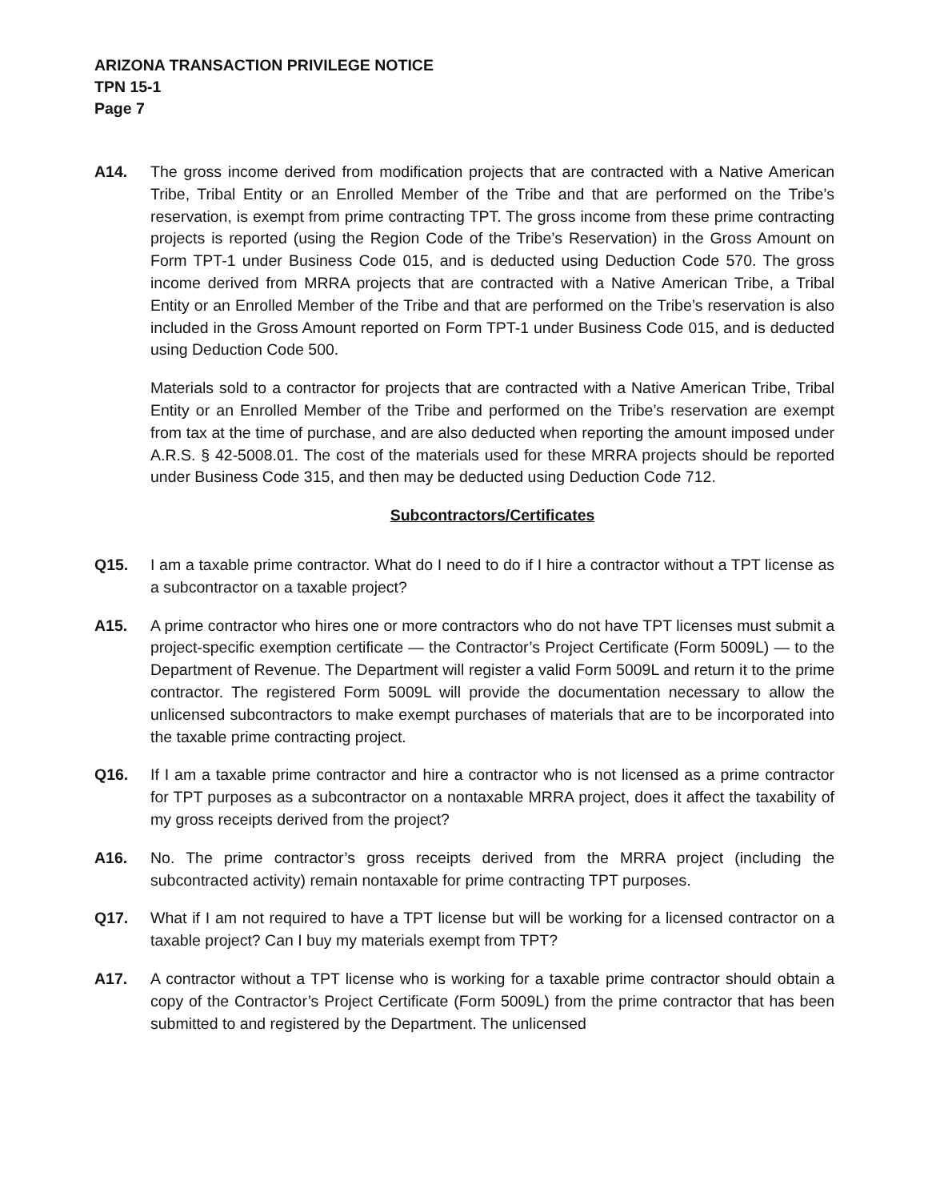ARIZONA TRANSACTION PRIVILEGE NOTICE
TPN 15-1
Page 7
A14. The gross income derived from modification projects that are contracted with a Native American Tribe, Tribal Entity or an Enrolled Member of the Tribe and that are performed on the Tribe’s reservation, is exempt from prime contracting TPT. The gross income from these prime contracting projects is reported (using the Region Code of the Tribe’s Reservation) in the Gross Amount on Form TPT-1 under Business Code 015, and is deducted using Deduction Code 570. The gross income derived from MRRA projects that are contracted with a Native American Tribe, a Tribal Entity or an Enrolled Member of the Tribe and that are performed on the Tribe’s reservation is also included in the Gross Amount reported on Form TPT-1 under Business Code 015, and is deducted using Deduction Code 500.
Materials sold to a contractor for projects that are contracted with a Native American Tribe, Tribal Entity or an Enrolled Member of the Tribe and performed on the Tribe’s reservation are exempt from tax at the time of purchase, and are also deducted when reporting the amount imposed under A.R.S. § 42-5008.01. The cost of the materials used for these MRRA projects should be reported under Business Code 315, and then may be deducted using Deduction Code 712.
Subcontractors/Certificates
Q15. I am a taxable prime contractor. What do I need to do if I hire a contractor without a TPT license as a subcontractor on a taxable project?
A15. A prime contractor who hires one or more contractors who do not have TPT licenses must submit a project-specific exemption certificate — the Contractor’s Project Certificate (Form 5009L) — to the Department of Revenue. The Department will register a valid Form 5009L and return it to the prime contractor. The registered Form 5009L will provide the documentation necessary to allow the unlicensed subcontractors to make exempt purchases of materials that are to be incorporated into the taxable prime contracting project.
Q16. If I am a taxable prime contractor and hire a contractor who is not licensed as a prime contractor for TPT purposes as a subcontractor on a nontaxable MRRA project, does it affect the taxability of my gross receipts derived from the project?
A16. No. The prime contractor’s gross receipts derived from the MRRA project (including the subcontracted activity) remain nontaxable for prime contracting TPT purposes.
Q17. What if I am not required to have a TPT license but will be working for a licensed contractor on a taxable project? Can I buy my materials exempt from TPT?
A17. A contractor without a TPT license who is working for a taxable prime contractor should obtain a copy of the Contractor’s Project Certificate (Form 5009L) from the prime contractor that has been submitted to and registered by the Department. The unlicensed